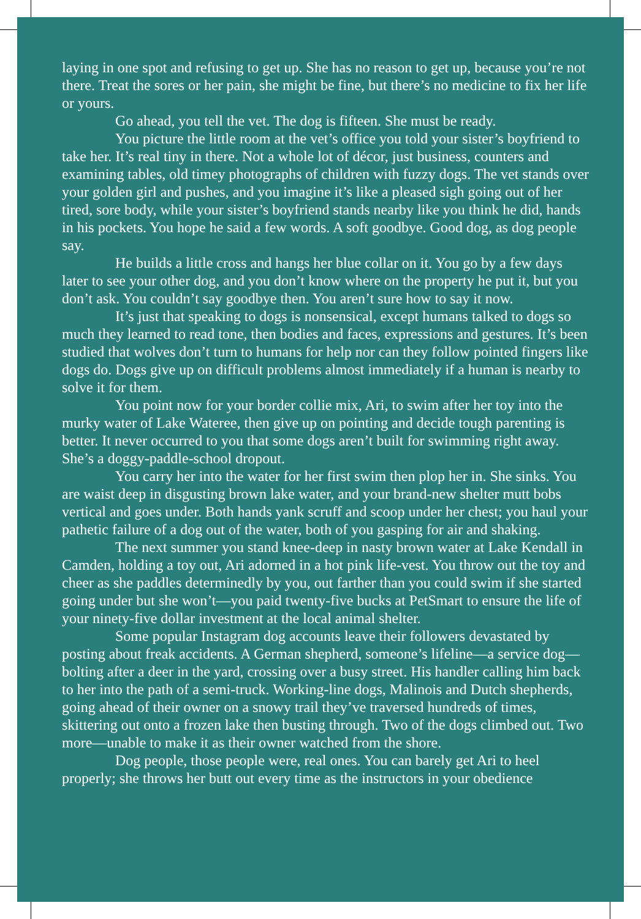laying in one spot and refusing to get up. She has no reason to get up, because you’re not there. Treat the sores or her pain, she might be fine, but there’s no medicine to fix her life or yours.
Go ahead, you tell the vet. The dog is fifteen. She must be ready.
You picture the little room at the vet’s office you told your sister’s boyfriend to take her. It’s real tiny in there. Not a whole lot of décor, just business, counters and examining tables, old timey photographs of children with fuzzy dogs. The vet stands over your golden girl and pushes, and you imagine it’s like a pleased sigh going out of her tired, sore body, while your sister’s boyfriend stands nearby like you think he did, hands in his pockets. You hope he said a few words. A soft goodbye. Good dog, as dog people say.
He builds a little cross and hangs her blue collar on it. You go by a few days later to see your other dog, and you don’t know where on the property he put it, but you don’t ask. You couldn’t say goodbye then. You aren’t sure how to say it now.
It’s just that speaking to dogs is nonsensical, except humans talked to dogs so much they learned to read tone, then bodies and faces, expressions and gestures. It’s been studied that wolves don’t turn to humans for help nor can they follow pointed fingers like dogs do. Dogs give up on difficult problems almost immediately if a human is nearby to solve it for them.
You point now for your border collie mix, Ari, to swim after her toy into the murky water of Lake Wateree, then give up on pointing and decide tough parenting is better. It never occurred to you that some dogs aren’t built for swimming right away. She’s a doggy-paddle-school dropout.
You carry her into the water for her first swim then plop her in. She sinks. You are waist deep in disgusting brown lake water, and your brand-new shelter mutt bobs vertical and goes under. Both hands yank scruff and scoop under her chest; you haul your pathetic failure of a dog out of the water, both of you gasping for air and shaking.
The next summer you stand knee-deep in nasty brown water at Lake Kendall in Camden, holding a toy out, Ari adorned in a hot pink life-vest. You throw out the toy and cheer as she paddles determinedly by you, out farther than you could swim if she started going under but she won’t—you paid twenty-five bucks at PetSmart to ensure the life of your ninety-five dollar investment at the local animal shelter.
Some popular Instagram dog accounts leave their followers devastated by posting about freak accidents. A German shepherd, someone’s lifeline—a service dog—bolting after a deer in the yard, crossing over a busy street. His handler calling him back to her into the path of a semi-truck. Working-line dogs, Malinois and Dutch shepherds, going ahead of their owner on a snowy trail they’ve traversed hundreds of times, skittering out onto a frozen lake then busting through. Two of the dogs climbed out. Two more—unable to make it as their owner watched from the shore.
Dog people, those people were, real ones. You can barely get Ari to heel properly; she throws her butt out every time as the instructors in your obedience